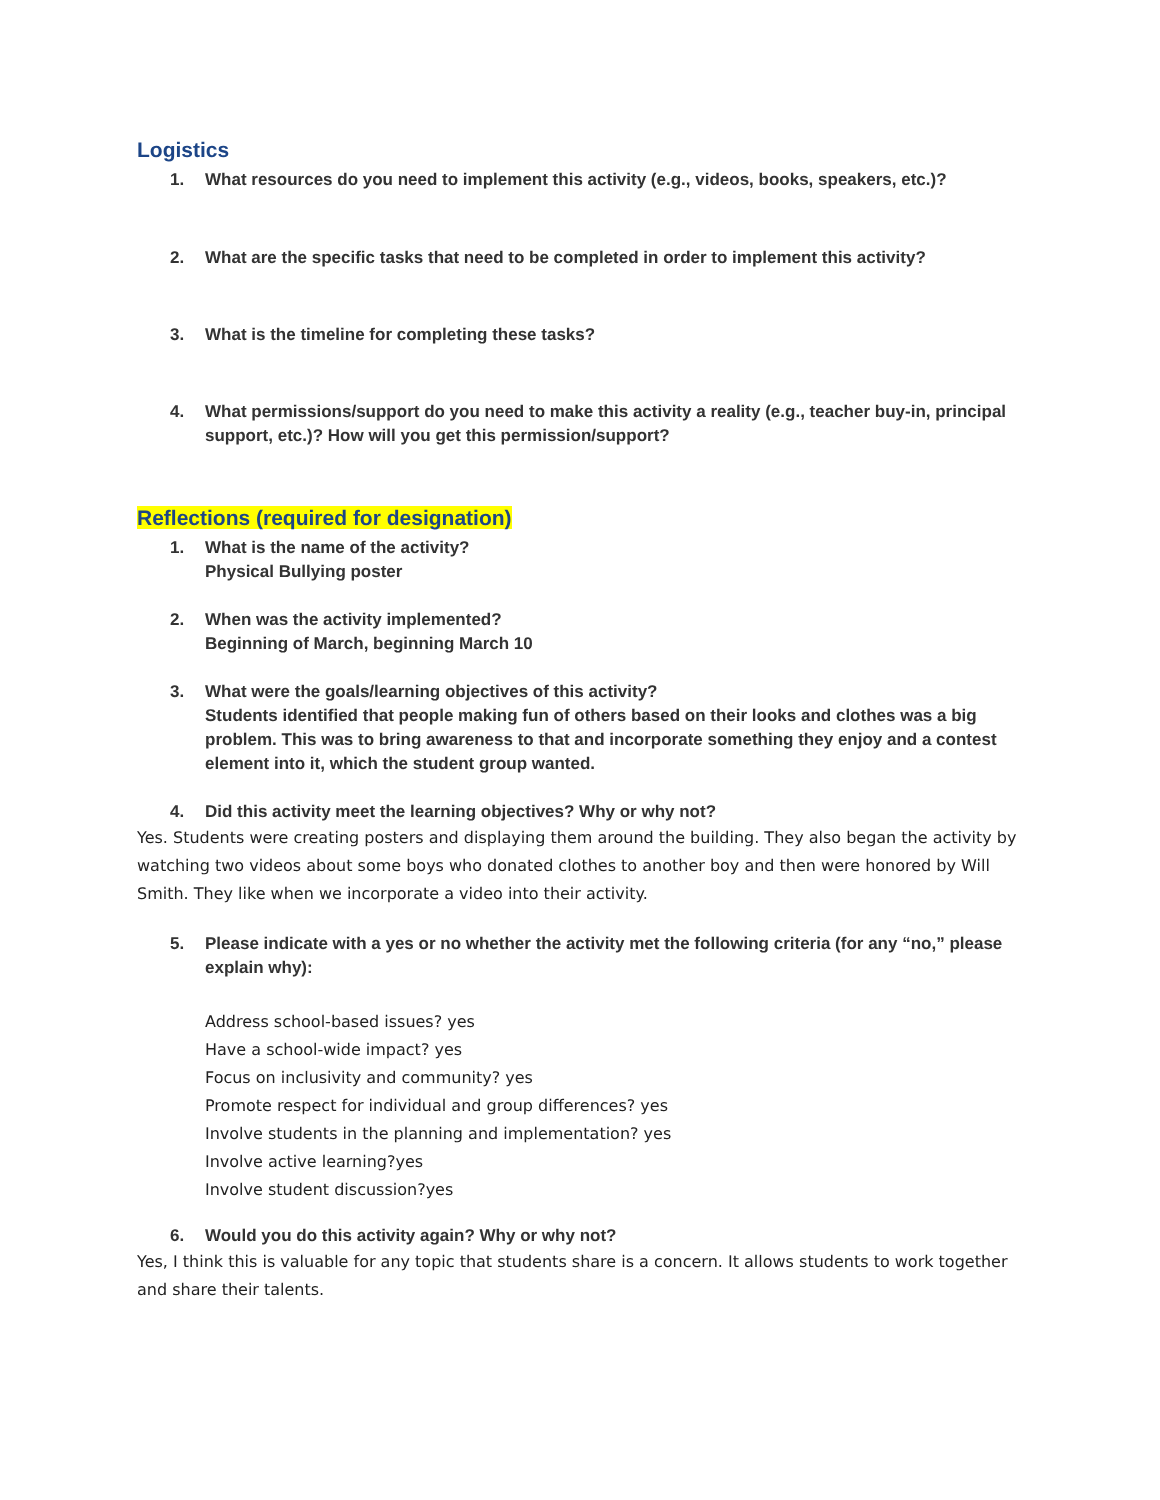Logistics
1. What resources do you need to implement this activity (e.g., videos, books, speakers, etc.)?
2. What are the specific tasks that need to be completed in order to implement this activity?
3. What is the timeline for completing these tasks?
4. What permissions/support do you need to make this activity a reality (e.g., teacher buy-in, principal support, etc.)? How will you get this permission/support?
Reflections (required for designation)
1. What is the name of the activity?
Physical Bullying poster
2. When was the activity implemented?
Beginning of March, beginning March 10
3. What were the goals/learning objectives of this activity?
Students identified that people making fun of others based on their looks and clothes was a big problem. This was to bring awareness to that and incorporate something they enjoy and a contest element into it, which the student group wanted.
4. Did this activity meet the learning objectives? Why or why not?
Yes. Students were creating posters and displaying them around the building. They also began the activity by watching two videos about some boys who donated clothes to another boy and then were honored by Will Smith. They like when we incorporate a video into their activity.
5. Please indicate with a yes or no whether the activity met the following criteria (for any “no,” please explain why):
Address school-based issues? yes
Have a school-wide impact? yes
Focus on inclusivity and community? yes
Promote respect for individual and group differences? yes
Involve students in the planning and implementation? yes
Involve active learning?yes
Involve student discussion?yes
6. Would you do this activity again? Why or why not?
Yes, I think this is valuable for any topic that students share is a concern. It allows students to work together and share their talents.